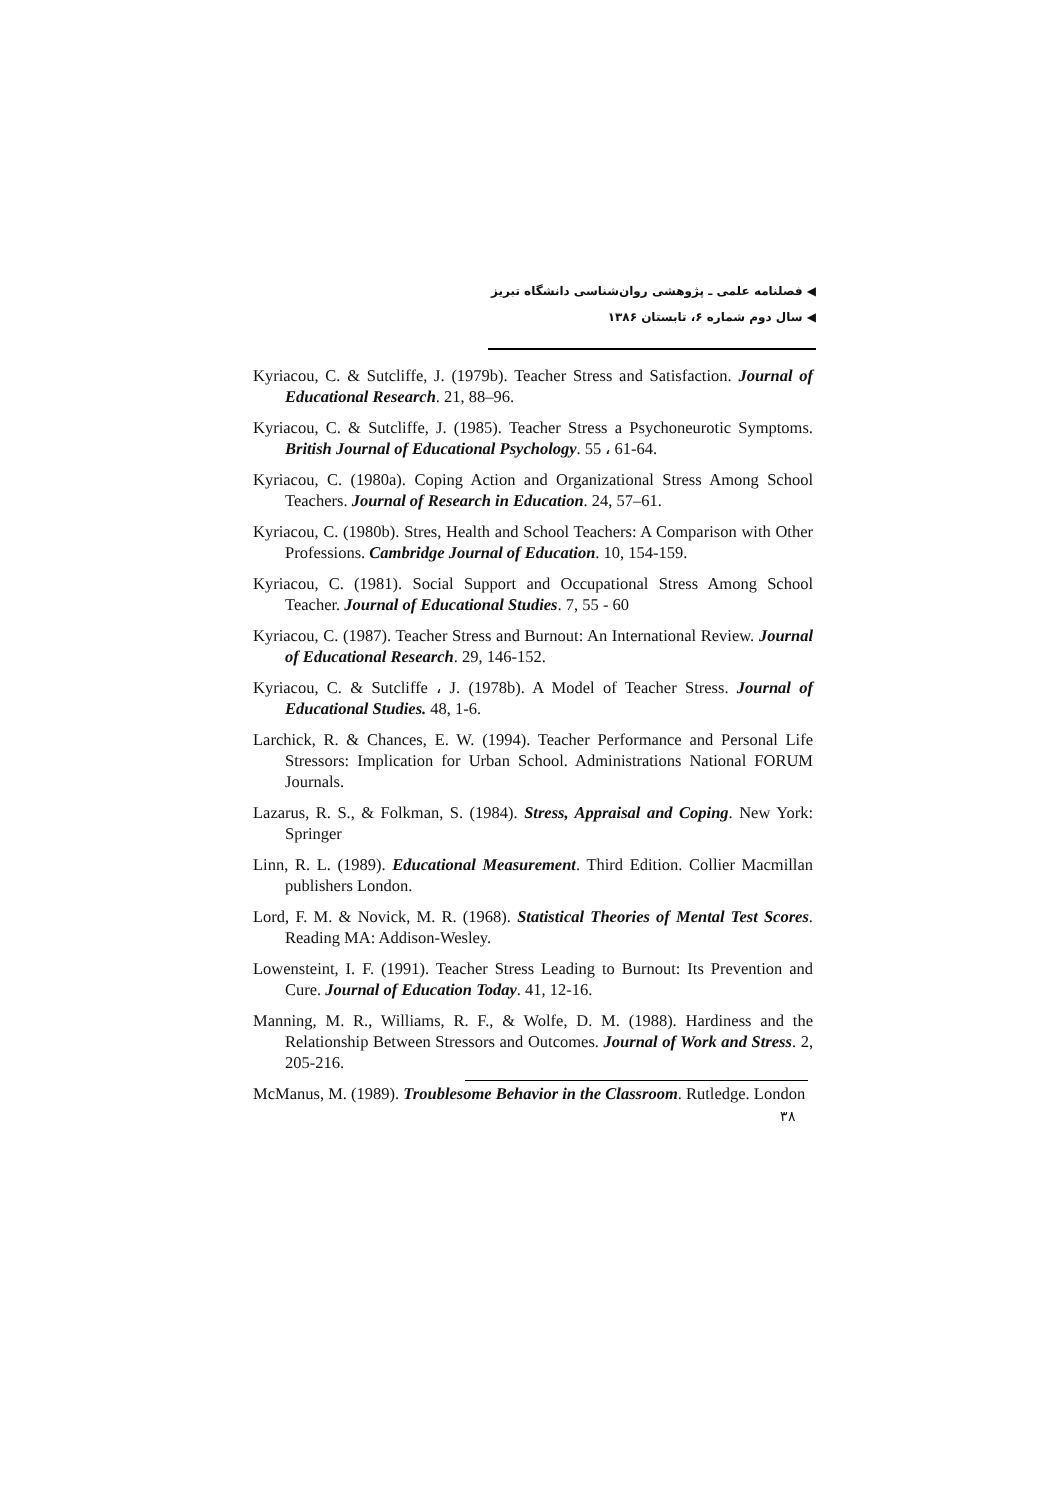◀ فصلنامه علمی ـ پژوهشی روان‌شناسی دانشگاه تبریز
◀ سال دوم شماره ۶، تابستان ۱۳۸۶
Kyriacou, C. & Sutcliffe, J. (1979b). Teacher Stress and Satisfaction. Journal of Educational Research. 21, 88–96.
Kyriacou, C. & Sutcliffe, J. (1985). Teacher Stress a Psychoneurotic Symptoms. British Journal of Educational Psychology. 55 ، 61-64.
Kyriacou, C. (1980a). Coping Action and Organizational Stress Among School Teachers. Journal of Research in Education. 24, 57–61.
Kyriacou, C. (1980b). Stres, Health and School Teachers: A Comparison with Other Professions. Cambridge Journal of Education. 10, 154-159.
Kyriacou, C. (1981). Social Support and Occupational Stress Among School Teacher. Journal of Educational Studies. 7, 55 - 60
Kyriacou, C. (1987). Teacher Stress and Burnout: An International Review. Journal of Educational Research. 29, 146-152.
Kyriacou, C. & Sutcliffe ، J. (1978b). A Model of Teacher Stress. Journal of Educational Studies. 48, 1-6.
Larchick, R. & Chances, E. W. (1994). Teacher Performance and Personal Life Stressors: Implication for Urban School. Administrations National FORUM Journals.
Lazarus, R. S., & Folkman, S. (1984). Stress, Appraisal and Coping. New York: Springer
Linn, R. L. (1989). Educational Measurement. Third Edition. Collier Macmillan publishers London.
Lord, F. M. & Novick, M. R. (1968). Statistical Theories of Mental Test Scores. Reading MA: Addison-Wesley.
Lowensteint, I. F. (1991). Teacher Stress Leading to Burnout: Its Prevention and Cure. Journal of Education Today. 41, 12-16.
Manning, M. R., Williams, R. F., & Wolfe, D. M. (1988). Hardiness and the Relationship Between Stressors and Outcomes. Journal of Work and Stress. 2, 205-216.
McManus, M. (1989). Troublesome Behavior in the Classroom. Rutledge. London
۳۸